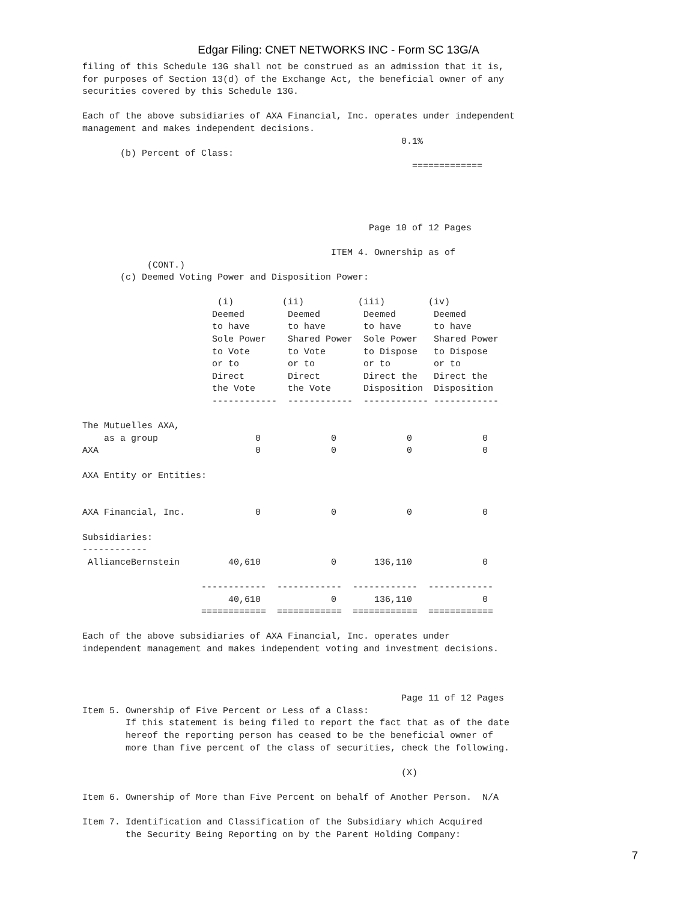Edgar Filing: CNET NETWORKS INC - Form SC 13G/A
filing of this Schedule 13G shall not be construed as an admission that it is,
for purposes of Section 13(d) of the Exchange Act, the beneficial owner of any
securities covered by this Schedule 13G.

Each of the above subsidiaries of AXA Financial, Inc. operates under independent
management and makes independent decisions.
                                                           0.1%
       (b) Percent of Class:
                                                             =============




                                                     Page 10 of 12 Pages

                                              ITEM 4. Ownership as of
            (CONT.)
       (c) Deemed Voting Power and Disposition Power:

                         (i)         (ii)          (iii)        (iv)
                        Deemed        Deemed        Deemed       Deemed
                        to have       to have       to have      to have
                        Sole Power    Shared Power  Sole Power   Shared Power
                        to Vote       to Vote       to Dispose   to Dispose
                        or to         or to         or to        or to
                        Direct        Direct        Direct the   Direct the
                        the Vote      the Vote      Disposition  Disposition
                        ------------  ------------  ------------ ------------

The Mutuelles AXA,
    as a group                  0             0             0             0
AXA                             0             0             0             0

AXA Entity or Entities:


AXA Financial, Inc.             0             0             0             0

Subsidiaries:
------------
 AllianceBernstein         40,610             0       136,110             0

                      ------------  ------------  ------------  ------------
                           40,610             0       136,110             0
                      ============  ============  ============  ============

Each of the above subsidiaries of AXA Financial, Inc. operates under
independent management and makes independent voting and investment decisions.



                                                           Page 11 of 12 Pages
Item 5. Ownership of Five Percent or Less of a Class:
        If this statement is being filed to report the fact that as of the date
        hereof the reporting person has ceased to be the beneficial owner of
        more than five percent of the class of securities, check the following.

                                                           (X)

Item 6. Ownership of More than Five Percent on behalf of Another Person.  N/A

Item 7. Identification and Classification of the Subsidiary which Acquired
        the Security Being Reporting on by the Parent Holding Company:
7